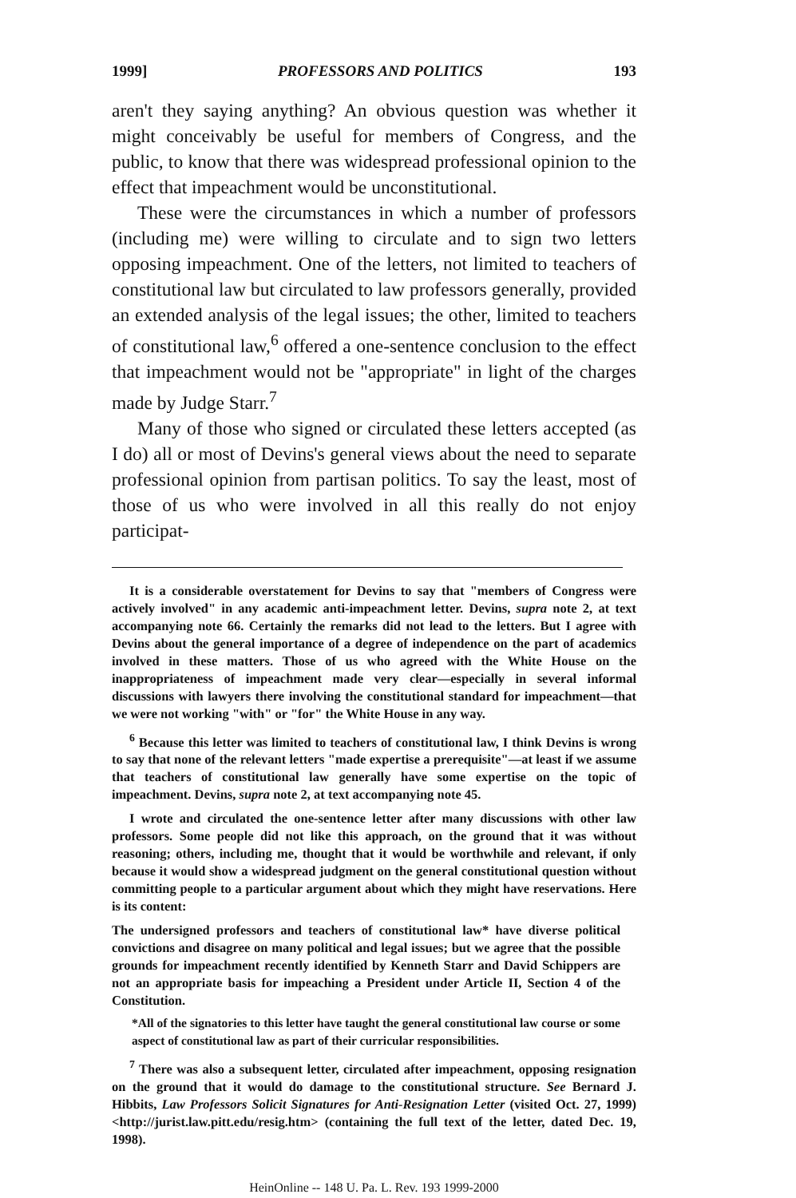1999] PROFESSORS AND POLITICS 193
aren't they saying anything? An obvious question was whether it might conceivably be useful for members of Congress, and the public, to know that there was widespread professional opinion to the effect that impeachment would be unconstitutional.
These were the circumstances in which a number of professors (including me) were willing to circulate and to sign two letters opposing impeachment. One of the letters, not limited to teachers of constitutional law but circulated to law professors generally, provided an extended analysis of the legal issues; the other, limited to teachers of constitutional law,<sup>6</sup> offered a one-sentence conclusion to the effect that impeachment would not be "appropriate" in light of the charges made by Judge Starr.<sup>7</sup>
Many of those who signed or circulated these letters accepted (as I do) all or most of Devins's general views about the need to separate professional opinion from partisan politics. To say the least, most of those of us who were involved in all this really do not enjoy participat-
It is a considerable overstatement for Devins to say that "members of Congress were actively involved" in any academic anti-impeachment letter. Devins, supra note 2, at text accompanying note 66. Certainly the remarks did not lead to the letters. But I agree with Devins about the general importance of a degree of independence on the part of academics involved in these matters. Those of us who agreed with the White House on the inappropriateness of impeachment made very clear—especially in several informal discussions with lawyers there involving the constitutional standard for impeachment—that we were not working "with" or "for" the White House in any way.
<sup>6</sup> Because this letter was limited to teachers of constitutional law, I think Devins is wrong to say that none of the relevant letters "made expertise a prerequisite"—at least if we assume that teachers of constitutional law generally have some expertise on the topic of impeachment. Devins, supra note 2, at text accompanying note 45.
I wrote and circulated the one-sentence letter after many discussions with other law professors. Some people did not like this approach, on the ground that it was without reasoning; others, including me, thought that it would be worthwhile and relevant, if only because it would show a widespread judgment on the general constitutional question without committing people to a particular argument about which they might have reservations. Here is its content:
The undersigned professors and teachers of constitutional law* have diverse political convictions and disagree on many political and legal issues; but we agree that the possible grounds for impeachment recently identified by Kenneth Starr and David Schippers are not an appropriate basis for impeaching a President under Article II, Section 4 of the Constitution.
*All of the signatories to this letter have taught the general constitutional law course or some aspect of constitutional law as part of their curricular responsibilities.
<sup>7</sup> There was also a subsequent letter, circulated after impeachment, opposing resignation on the ground that it would do damage to the constitutional structure. See Bernard J. Hibbits, Law Professors Solicit Signatures for Anti-Resignation Letter (visited Oct. 27, 1999) <http://jurist.law.pitt.edu/resig.htm> (containing the full text of the letter, dated Dec. 19, 1998).
HeinOnline -- 148 U. Pa. L. Rev. 193 1999-2000